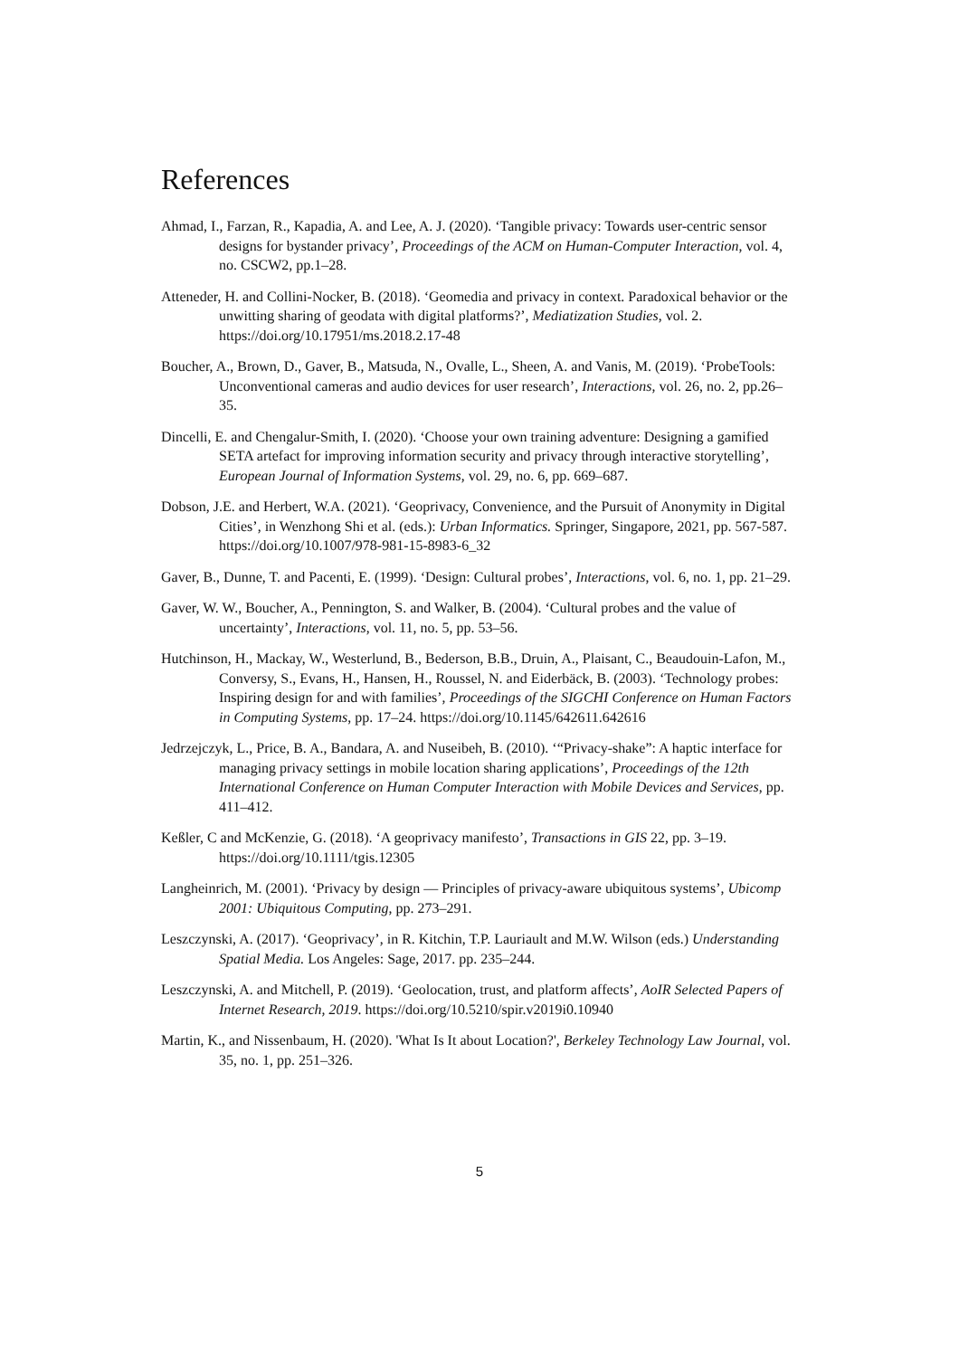References
Ahmad, I., Farzan, R., Kapadia, A. and Lee, A. J. (2020). ‘Tangible privacy: Towards user-centric sensor designs for bystander privacy’, Proceedings of the ACM on Human-Computer Interaction, vol. 4, no. CSCW2, pp.1–28.
Atteneder, H. and Collini-Nocker, B. (2018). ‘Geomedia and privacy in context. Paradoxical behavior or the unwitting sharing of geodata with digital platforms?’, Mediatization Studies, vol. 2. https://doi.org/10.17951/ms.2018.2.17-48
Boucher, A., Brown, D., Gaver, B., Matsuda, N., Ovalle, L., Sheen, A. and Vanis, M. (2019). ‘ProbeTools: Unconventional cameras and audio devices for user research’, Interactions, vol. 26, no. 2, pp.26–35.
Dincelli, E. and Chengalur-Smith, I. (2020). ‘Choose your own training adventure: Designing a gamified SETA artefact for improving information security and privacy through interactive storytelling’, European Journal of Information Systems, vol. 29, no. 6, pp. 669–687.
Dobson, J.E. and Herbert, W.A. (2021). ‘Geoprivacy, Convenience, and the Pursuit of Anonymity in Digital Cities’, in Wenzhong Shi et al. (eds.): Urban Informatics. Springer, Singapore, 2021, pp. 567-587. https://doi.org/10.1007/978-981-15-8983-6_32
Gaver, B., Dunne, T. and Pacenti, E. (1999). ‘Design: Cultural probes’, Interactions, vol. 6, no. 1, pp. 21–29.
Gaver, W. W., Boucher, A., Pennington, S. and Walker, B. (2004). ‘Cultural probes and the value of uncertainty’, Interactions, vol. 11, no. 5, pp. 53–56.
Hutchinson, H., Mackay, W., Westerlund, B., Bederson, B.B., Druin, A., Plaisant, C., Beaudouin-Lafon, M., Conversy, S., Evans, H., Hansen, H., Roussel, N. and Eiderbäck, B. (2003). ‘Technology probes: Inspiring design for and with families’, Proceedings of the SIGCHI Conference on Human Factors in Computing Systems, pp. 17–24. https://doi.org/10.1145/642611.642616
Jedrzejczyk, L., Price, B. A., Bandara, A. and Nuseibeh, B. (2010). ‘“Privacy-shake”: A haptic interface for managing privacy settings in mobile location sharing applications’, Proceedings of the 12th International Conference on Human Computer Interaction with Mobile Devices and Services, pp. 411–412.
Keßler, C and McKenzie, G. (2018). ‘A geoprivacy manifesto’, Transactions in GIS 22, pp. 3–19. https://doi.org/10.1111/tgis.12305
Langheinrich, M. (2001). ‘Privacy by design — Principles of privacy-aware ubiquitous systems’, Ubicomp 2001: Ubiquitous Computing, pp. 273–291.
Leszczynski, A. (2017). ‘Geoprivacy’, in R. Kitchin, T.P. Lauriault and M.W. Wilson (eds.) Understanding Spatial Media. Los Angeles: Sage, 2017. pp. 235–244.
Leszczynski, A. and Mitchell, P. (2019). ‘Geolocation, trust, and platform affects’, AoIR Selected Papers of Internet Research, 2019. https://doi.org/10.5210/spir.v2019i0.10940
Martin, K., and Nissenbaum, H. (2020). 'What Is It about Location?', Berkeley Technology Law Journal, vol. 35, no. 1, pp. 251–326.
5